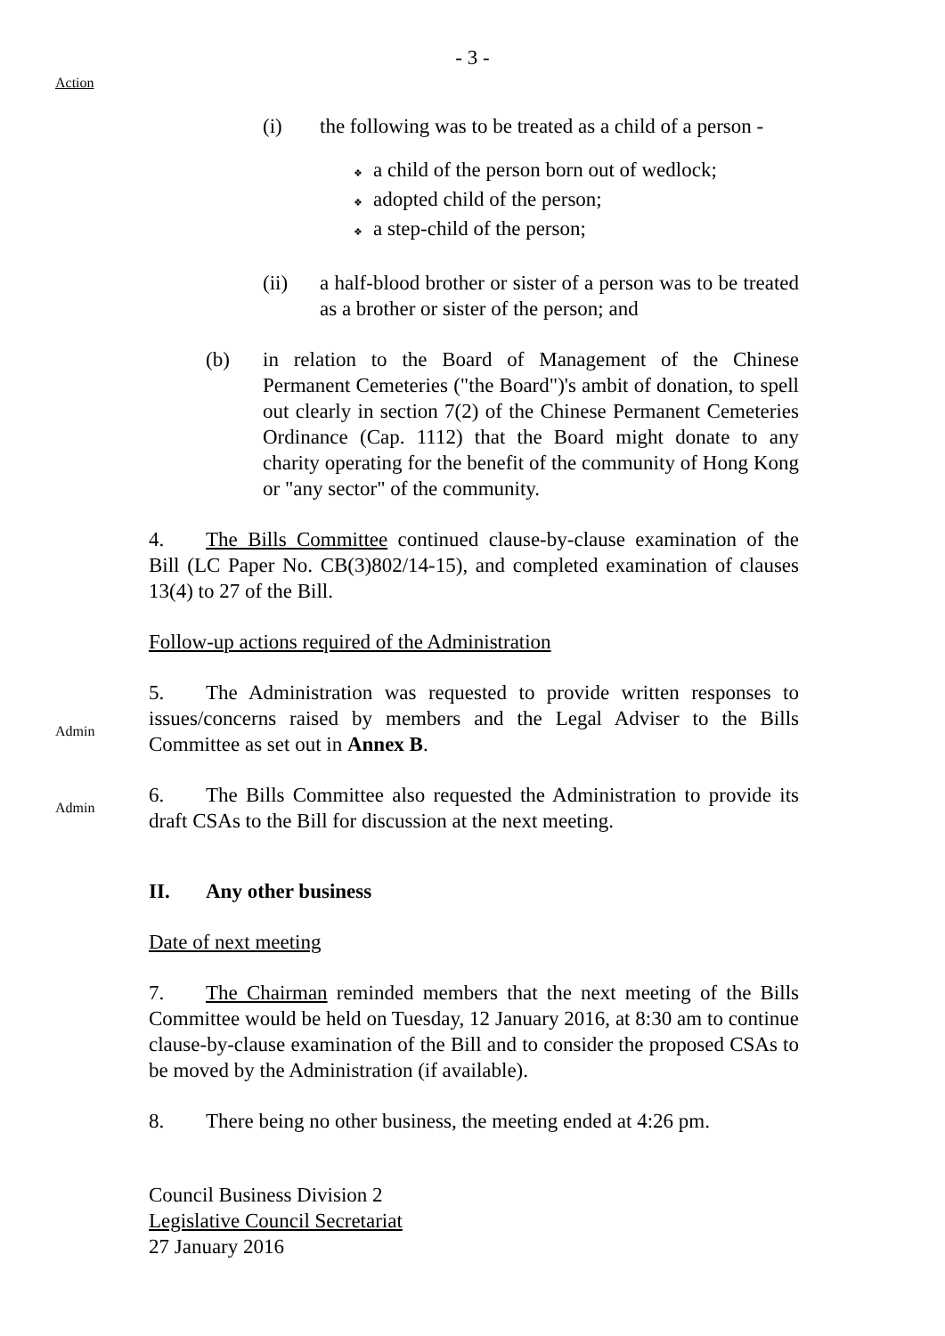- 3 -
Action
(i) the following was to be treated as a child of a person -
a child of the person born out of wedlock;
adopted child of the person;
a step-child of the person;
(ii) a half-blood brother or sister of a person was to be treated as a brother or sister of the person; and
(b) in relation to the Board of Management of the Chinese Permanent Cemeteries ("the Board")'s ambit of donation, to spell out clearly in section 7(2) of the Chinese Permanent Cemeteries Ordinance (Cap. 1112) that the Board might donate to any charity operating for the benefit of the community of Hong Kong or "any sector" of the community.
4. The Bills Committee continued clause-by-clause examination of the Bill (LC Paper No. CB(3)802/14-15), and completed examination of clauses 13(4) to 27 of the Bill.
Follow-up actions required of the Administration
Admin
5. The Administration was requested to provide written responses to issues/concerns raised by members and the Legal Adviser to the Bills Committee as set out in Annex B.
Admin
6. The Bills Committee also requested the Administration to provide its draft CSAs to the Bill for discussion at the next meeting.
II. Any other business
Date of next meeting
7. The Chairman reminded members that the next meeting of the Bills Committee would be held on Tuesday, 12 January 2016, at 8:30 am to continue clause-by-clause examination of the Bill and to consider the proposed CSAs to be moved by the Administration (if available).
8. There being no other business, the meeting ended at 4:26 pm.
Council Business Division 2
Legislative Council Secretariat
27 January 2016